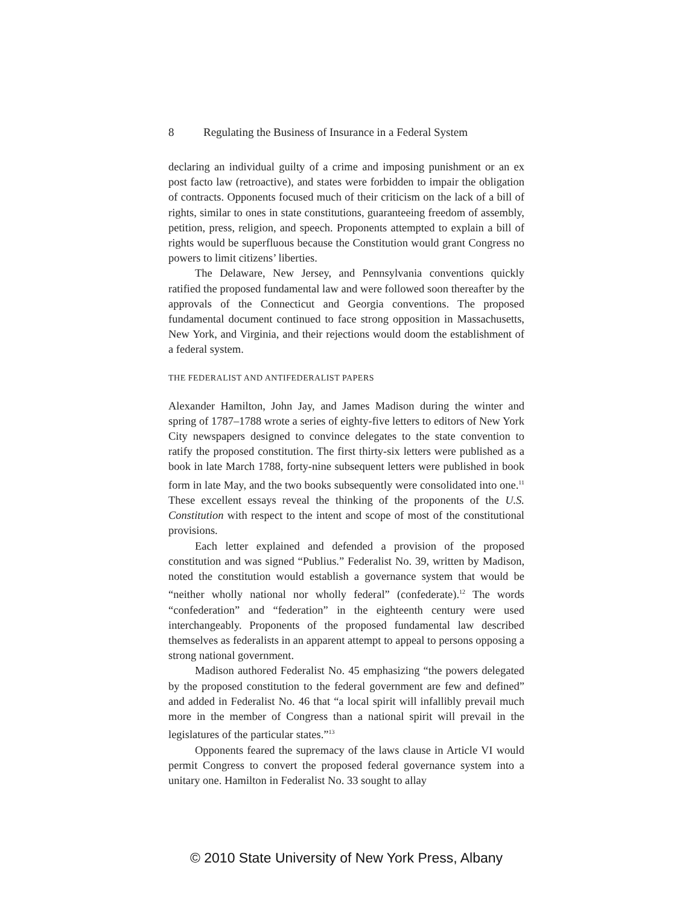8 Regulating the Business of Insurance in a Federal System
declaring an individual guilty of a crime and imposing punishment or an ex post facto law (retroactive), and states were forbidden to impair the obligation of contracts. Opponents focused much of their criticism on the lack of a bill of rights, similar to ones in state constitutions, guaranteeing freedom of assembly, petition, press, religion, and speech. Proponents attempted to explain a bill of rights would be superfluous because the Constitution would grant Congress no powers to limit citizens’ liberties.
The Delaware, New Jersey, and Pennsylvania conventions quickly ratified the proposed fundamental law and were followed soon thereafter by the approvals of the Connecticut and Georgia conventions. The proposed fundamental document continued to face strong opposition in Massachusetts, New York, and Virginia, and their rejections would doom the establishment of a federal system.
THE FEDERALIST AND ANTIFEDERALIST PAPERS
Alexander Hamilton, John Jay, and James Madison during the winter and spring of 1787–1788 wrote a series of eighty-five letters to editors of New York City newspapers designed to convince delegates to the state convention to ratify the proposed constitution. The first thirty-six letters were published as a book in late March 1788, forty-nine subsequent letters were published in book form in late May, and the two books subsequently were consolidated into one.<sup>11</sup> These excellent essays reveal the thinking of the proponents of the U.S. Constitution with respect to the intent and scope of most of the constitutional provisions.
Each letter explained and defended a provision of the proposed constitution and was signed “Publius.” Federalist No. 39, written by Madison, noted the constitution would establish a governance system that would be “neither wholly national nor wholly federal” (confederate).<sup>12</sup> The words “confederation” and “federation” in the eighteenth century were used interchangeably. Proponents of the proposed fundamental law described themselves as federalists in an apparent attempt to appeal to persons opposing a strong national government.
Madison authored Federalist No. 45 emphasizing “the powers delegated by the proposed constitution to the federal government are few and defined” and added in Federalist No. 46 that “a local spirit will infallibly prevail much more in the member of Congress than a national spirit will prevail in the legislatures of the particular states.”<sup>13</sup>
Opponents feared the supremacy of the laws clause in Article VI would permit Congress to convert the proposed federal governance system into a unitary one. Hamilton in Federalist No. 33 sought to allay
© 2010 State University of New York Press, Albany